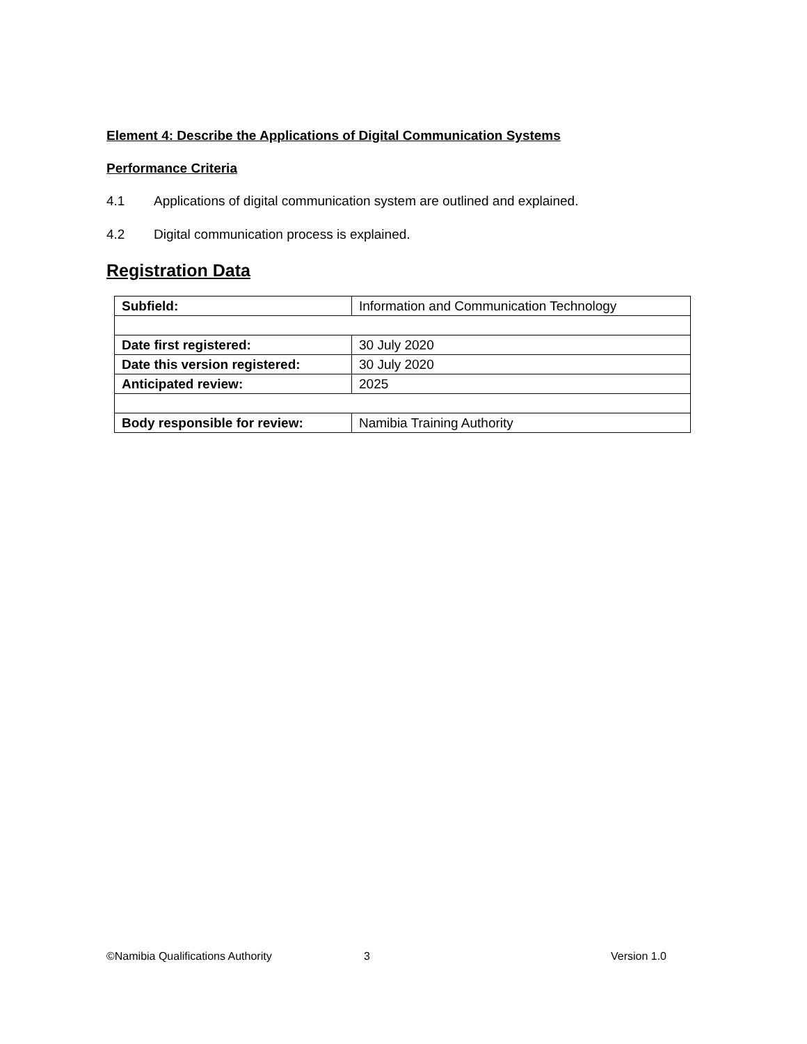Element 4: Describe the Applications of Digital Communication Systems
Performance Criteria
4.1 Applications of digital communication system are outlined and explained.
4.2 Digital communication process is explained.
Registration Data
| Subfield: | Information and Communication Technology |
| Date first registered: | 30 July 2020 |
| Date this version registered: | 30 July 2020 |
| Anticipated review: | 2025 |
| Body responsible for review: | Namibia Training Authority |
©Namibia Qualifications Authority 3 Version 1.0